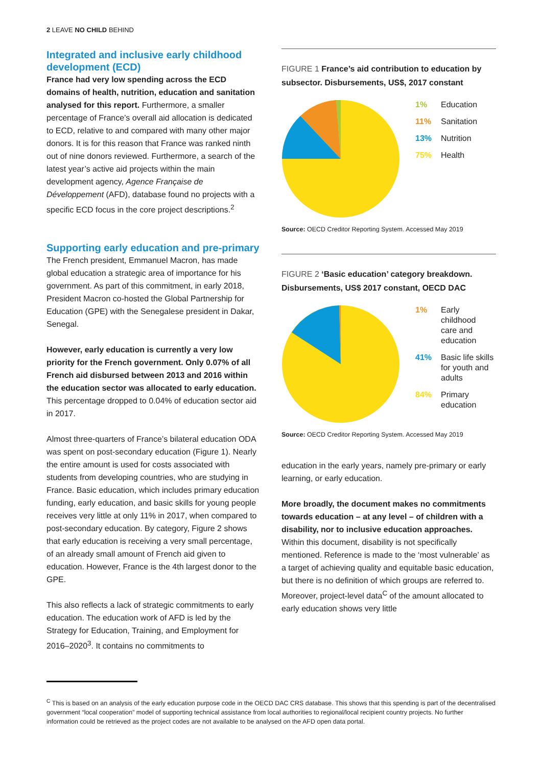2 LEAVE NO CHILD BEHIND
Integrated and inclusive early childhood development (ECD)
France had very low spending across the ECD domains of health, nutrition, education and sanitation analysed for this report. Furthermore, a smaller percentage of France’s overall aid allocation is dedicated to ECD, relative to and compared with many other major donors. It is for this reason that France was ranked ninth out of nine donors reviewed. Furthermore, a search of the latest year’s active aid projects within the main development agency, Agence Française de Développement (AFD), database found no projects with a specific ECD focus in the core project descriptions.<sup>2</sup>
Supporting early education and pre-primary
The French president, Emmanuel Macron, has made global education a strategic area of importance for his government. As part of this commitment, in early 2018, President Macron co-hosted the Global Partnership for Education (GPE) with the Senegalese president in Dakar, Senegal.
However, early education is currently a very low priority for the French government. Only 0.07% of all French aid disbursed between 2013 and 2016 within the education sector was allocated to early education. This percentage dropped to 0.04% of education sector aid in 2017.
Almost three-quarters of France’s bilateral education ODA was spent on post-secondary education (Figure 1). Nearly the entire amount is used for costs associated with students from developing countries, who are studying in France. Basic education, which includes primary education funding, early education, and basic skills for young people receives very little at only 11% in 2017, when compared to post-secondary education. By category, Figure 2 shows that early education is receiving a very small percentage, of an already small amount of French aid given to education. However, France is the 4th largest donor to the GPE.
This also reflects a lack of strategic commitments to early education. The education work of AFD is led by the Strategy for Education, Training, and Employment for 2016–2020<sup>3</sup>. It contains no commitments to
FIGURE 1 France’s aid contribution to education by subsector. Disbursements, US$, 2017 constant
1% Education
11% Sanitation
13% Nutrition
75% Health
Source: OECD Creditor Reporting System. Accessed May 2019
FIGURE 2 ‘Basic education’ category breakdown. Disbursements, US$ 2017 constant, OECD DAC
1% Early
childhood
care and
education
41% Basic life skills
for youth and
adults
84% Primary
education
Source: OECD Creditor Reporting System. Accessed May 2019
education in the early years, namely pre-primary or early learning, or early education.
More broadly, the document makes no commitments towards education – at any level – of children with a disability, nor to inclusive education approaches. Within this document, disability is not specifically mentioned. Reference is made to the ‘most vulnerable’ as a target of achieving quality and equitable basic education, but there is no definition of which groups are referred to. Moreover, project-level data<sup>C</sup> of the amount allocated to early education shows very little
<sup>C</sup> This is based on an analysis of the early education purpose code in the OECD DAC CRS database. This shows that this spending is part of the decentralised government “local cooperation” model of supporting technical assistance from local authorities to regional/local recipient country projects. No further information could be retrieved as the project codes are not available to be analysed on the AFD open data portal.